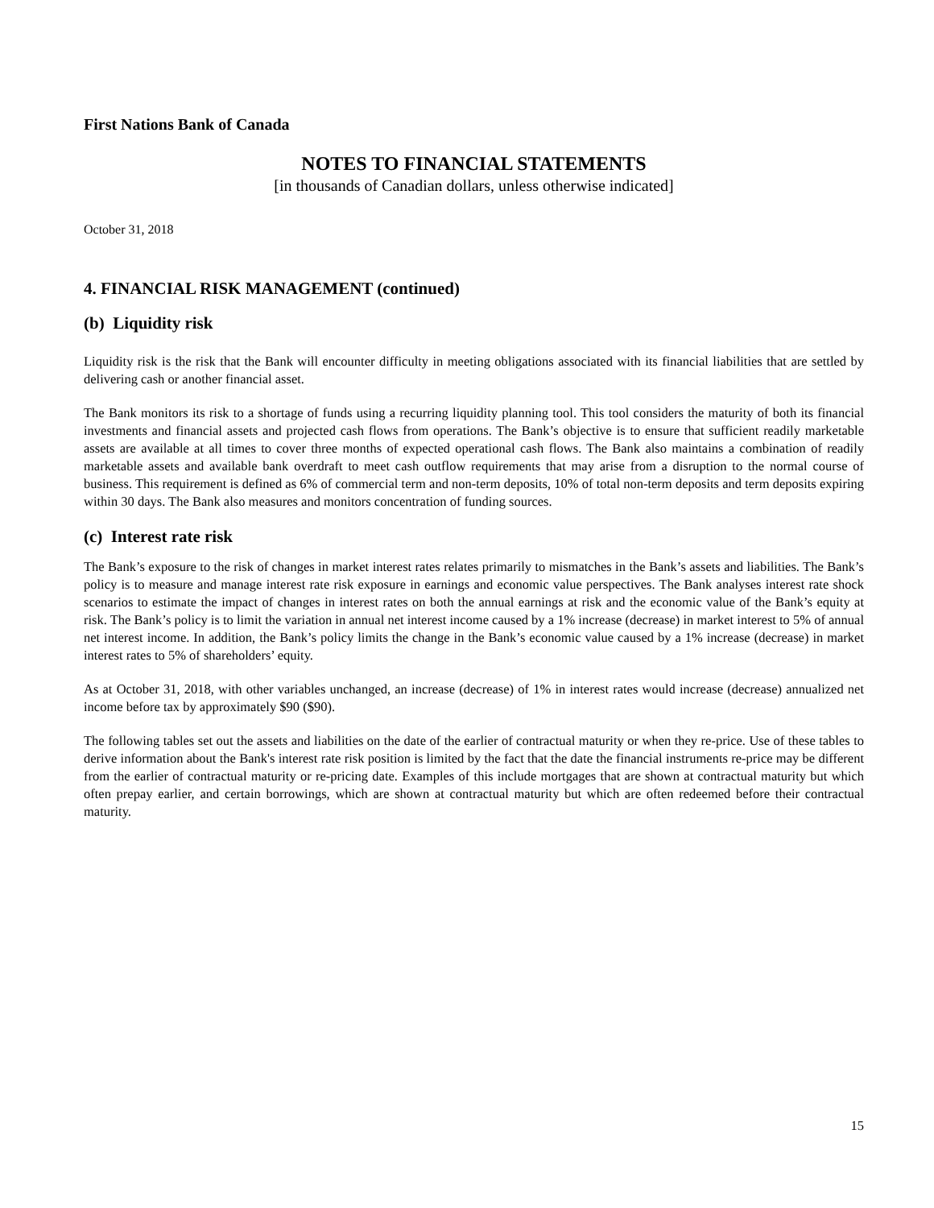First Nations Bank of Canada
NOTES TO FINANCIAL STATEMENTS
[in thousands of Canadian dollars, unless otherwise indicated]
October 31, 2018
4. FINANCIAL RISK MANAGEMENT (continued)
(b) Liquidity risk
Liquidity risk is the risk that the Bank will encounter difficulty in meeting obligations associated with its financial liabilities that are settled by delivering cash or another financial asset.
The Bank monitors its risk to a shortage of funds using a recurring liquidity planning tool. This tool considers the maturity of both its financial investments and financial assets and projected cash flows from operations. The Bank’s objective is to ensure that sufficient readily marketable assets are available at all times to cover three months of expected operational cash flows. The Bank also maintains a combination of readily marketable assets and available bank overdraft to meet cash outflow requirements that may arise from a disruption to the normal course of business. This requirement is defined as 6% of commercial term and non-term deposits, 10% of total non-term deposits and term deposits expiring within 30 days. The Bank also measures and monitors concentration of funding sources.
(c) Interest rate risk
The Bank’s exposure to the risk of changes in market interest rates relates primarily to mismatches in the Bank’s assets and liabilities. The Bank’s policy is to measure and manage interest rate risk exposure in earnings and economic value perspectives. The Bank analyses interest rate shock scenarios to estimate the impact of changes in interest rates on both the annual earnings at risk and the economic value of the Bank’s equity at risk. The Bank’s policy is to limit the variation in annual net interest income caused by a 1% increase (decrease) in market interest to 5% of annual net interest income. In addition, the Bank’s policy limits the change in the Bank’s economic value caused by a 1% increase (decrease) in market interest rates to 5% of shareholders’ equity.
As at October 31, 2018, with other variables unchanged, an increase (decrease) of 1% in interest rates would increase (decrease) annualized net income before tax by approximately $90 ($90).
The following tables set out the assets and liabilities on the date of the earlier of contractual maturity or when they re-price. Use of these tables to derive information about the Bank's interest rate risk position is limited by the fact that the date the financial instruments re-price may be different from the earlier of contractual maturity or re-pricing date. Examples of this include mortgages that are shown at contractual maturity but which often prepay earlier, and certain borrowings, which are shown at contractual maturity but which are often redeemed before their contractual maturity.
15